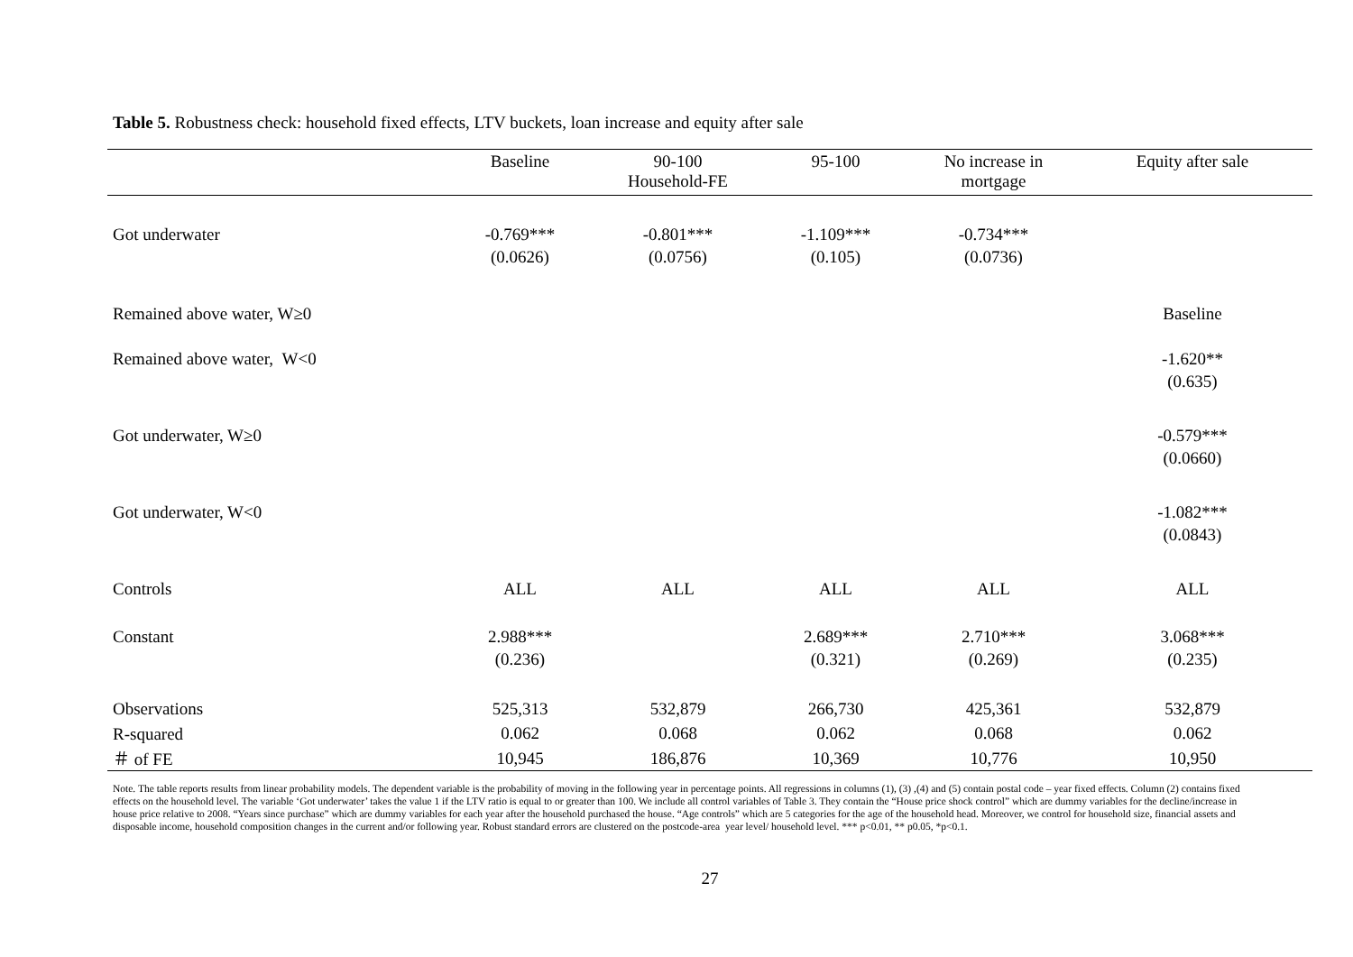Table 5. Robustness check: household fixed effects, LTV buckets, loan increase and equity after sale
| | Baseline | 90-100 Household-FE | 95-100 | No increase in mortgage | Equity after sale |
| --- | --- | --- | --- | --- | --- |
| Got underwater | -0.769*** | -0.801*** | -1.109*** | -0.734*** | |
| | (0.0626) | (0.0756) | (0.105) | (0.0736) | |
| Remained above water, W≥0 | | | | | Baseline |
| Remained above water, W<0 | | | | | -1.620** |
| | | | | | (0.635) |
| Got underwater, W≥0 | | | | | -0.579*** |
| | | | | | (0.0660) |
| Got underwater, W<0 | | | | | -1.082*** |
| | | | | | (0.0843) |
| Controls | ALL | ALL | ALL | ALL | ALL |
| Constant | 2.988*** | | 2.689*** | 2.710*** | 3.068*** |
| | (0.236) | | (0.321) | (0.269) | (0.235) |
| Observations | 525,313 | 532,879 | 266,730 | 425,361 | 532,879 |
| R-squared | 0.062 | 0.068 | 0.062 | 0.068 | 0.062 |
| ＃ of FE | 10,945 | 186,876 | 10,369 | 10,776 | 10,950 |
Note. The table reports results from linear probability models. The dependent variable is the probability of moving in the following year in percentage points. All regressions in columns (1), (3) ,(4) and (5) contain postal code – year fixed effects. Column (2) contains fixed effects on the household level. The variable ‘Got underwater’ takes the value 1 if the LTV ratio is equal to or greater than 100. We include all control variables of Table 3. They contain the “House price shock control” which are dummy variables for the decline/increase in house price relative to 2008. “Years since purchase” which are dummy variables for each year after the household purchased the house. “Age controls” which are 5 categories for the age of the household head. Moreover, we control for household size, financial assets and disposable income, household composition changes in the current and/or following year. Robust standard errors are clustered on the postcode-area year level/ household level. *** p<0.01, ** p0.05, *p<0.1.
27